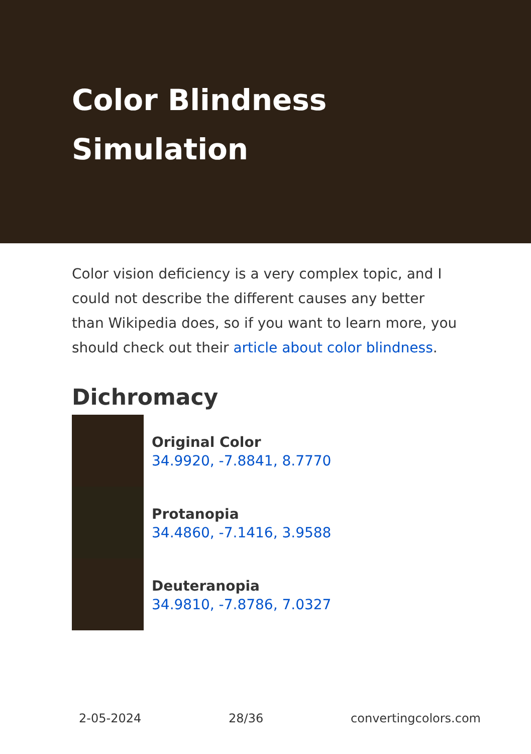Color Blindness Simulation
Color vision deficiency is a very complex topic, and I could not describe the different causes any better than Wikipedia does, so if you want to learn more, you should check out their article about color blindness.
Dichromacy
Original Color
34.9920, -7.8841, 8.7770
Protanopia
34.4860, -7.1416, 3.9588
Deuteranopia
34.9810, -7.8786, 7.0327
2-05-2024 28/36 convertingcolors.com